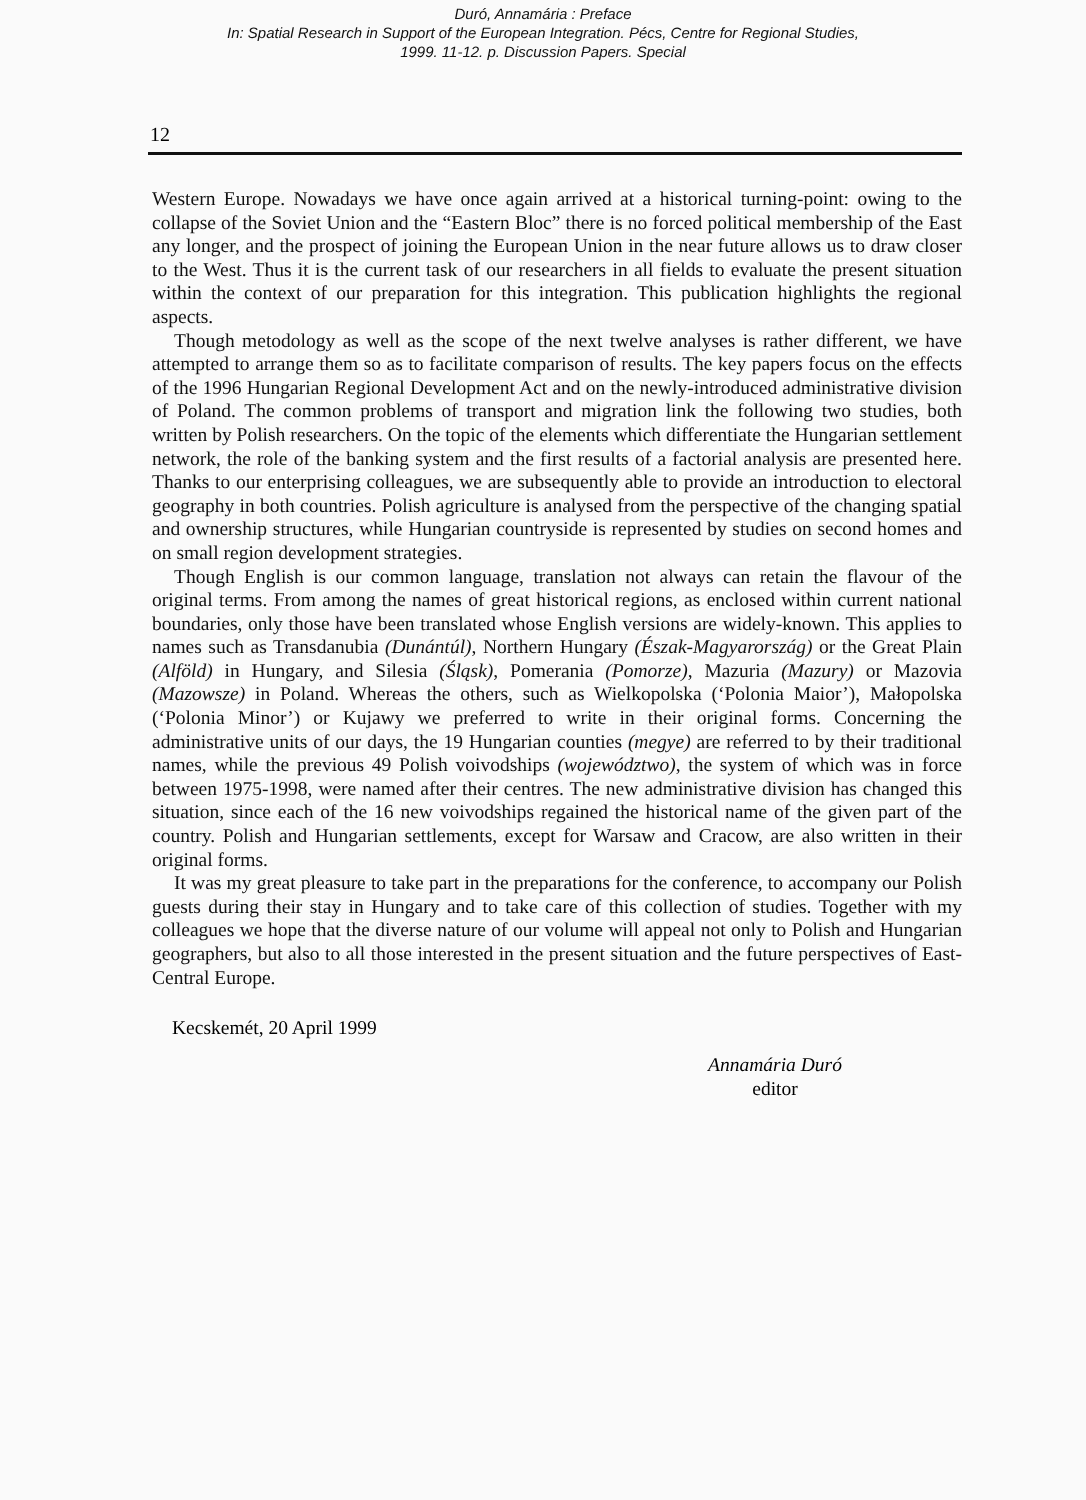Duró, Annamária : Preface
In: Spatial Research in Support of the European Integration. Pécs, Centre for Regional Studies,
1999. 11-12. p. Discussion Papers. Special
12
Western Europe. Nowadays we have once again arrived at a historical turning-point: owing to the collapse of the Soviet Union and the “Eastern Bloc” there is no forced political membership of the East any longer, and the prospect of joining the European Union in the near future allows us to draw closer to the West. Thus it is the current task of our researchers in all fields to evaluate the present situation within the context of our preparation for this integration. This publication highlights the regional aspects.
Though metodology as well as the scope of the next twelve analyses is rather different, we have attempted to arrange them so as to facilitate comparison of results. The key papers focus on the effects of the 1996 Hungarian Regional Development Act and on the newly-introduced administrative division of Poland. The common problems of transport and migration link the following two studies, both written by Polish researchers. On the topic of the elements which differentiate the Hungarian settlement network, the role of the banking system and the first results of a factorial analysis are presented here. Thanks to our enterprising colleagues, we are subsequently able to provide an introduction to electoral geography in both countries. Polish agriculture is analysed from the perspective of the changing spatial and ownership structures, while Hungarian countryside is represented by studies on second homes and on small region development strategies.
Though English is our common language, translation not always can retain the flavour of the original terms. From among the names of great historical regions, as enclosed within current national boundaries, only those have been translated whose English versions are widely-known. This applies to names such as Transdanubia (Dunántúl), Northern Hungary (Észak-Magyarország) or the Great Plain (Alföld) in Hungary, and Silesia (Śląsk), Pomerania (Pomorze), Mazuria (Mazury) or Mazovia (Mazowsze) in Poland. Whereas the others, such as Wielkopolska (‘Polonia Maior’), Małopolska (‘Polonia Minor’) or Kujawy we preferred to write in their original forms. Concerning the administrative units of our days, the 19 Hungarian counties (megye) are referred to by their traditional names, while the previous 49 Polish voivodships (województwo), the system of which was in force between 1975-1998, were named after their centres. The new administrative division has changed this situation, since each of the 16 new voivodships regained the historical name of the given part of the country. Polish and Hungarian settlements, except for Warsaw and Cracow, are also written in their original forms.
It was my great pleasure to take part in the preparations for the conference, to accompany our Polish guests during their stay in Hungary and to take care of this collection of studies. Together with my colleagues we hope that the diverse nature of our volume will appeal not only to Polish and Hungarian geographers, but also to all those interested in the present situation and the future perspectives of East-Central Europe.
Kecskemét, 20 April 1999
Annamária Duró
editor